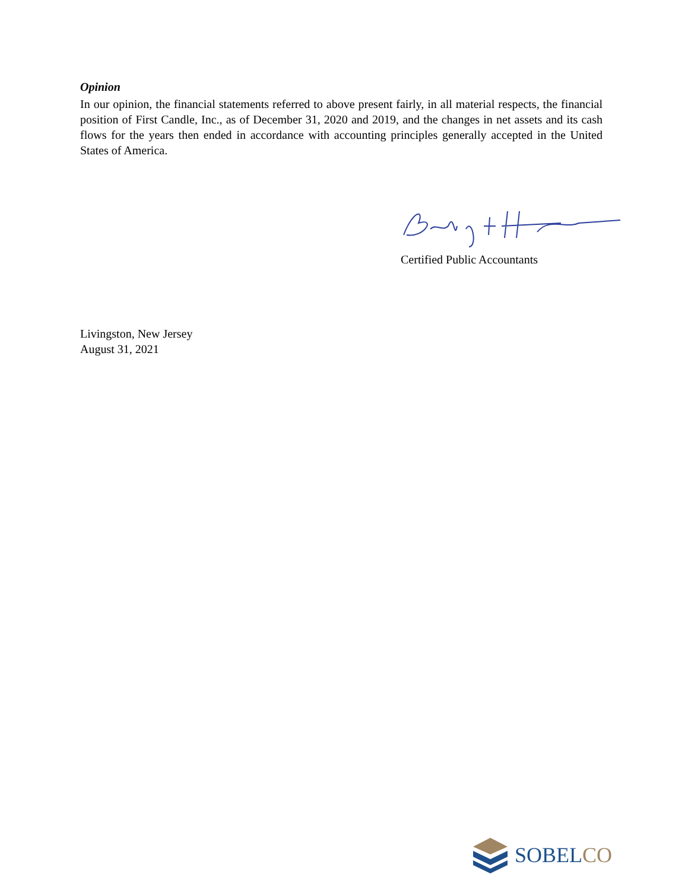Opinion
In our opinion, the financial statements referred to above present fairly, in all material respects, the financial position of First Candle, Inc., as of December 31, 2020 and 2019, and the changes in net assets and its cash flows for the years then ended in accordance with accounting principles generally accepted in the United States of America.
Certified Public Accountants
Livingston, New Jersey
August 31, 2021
SOBELCO